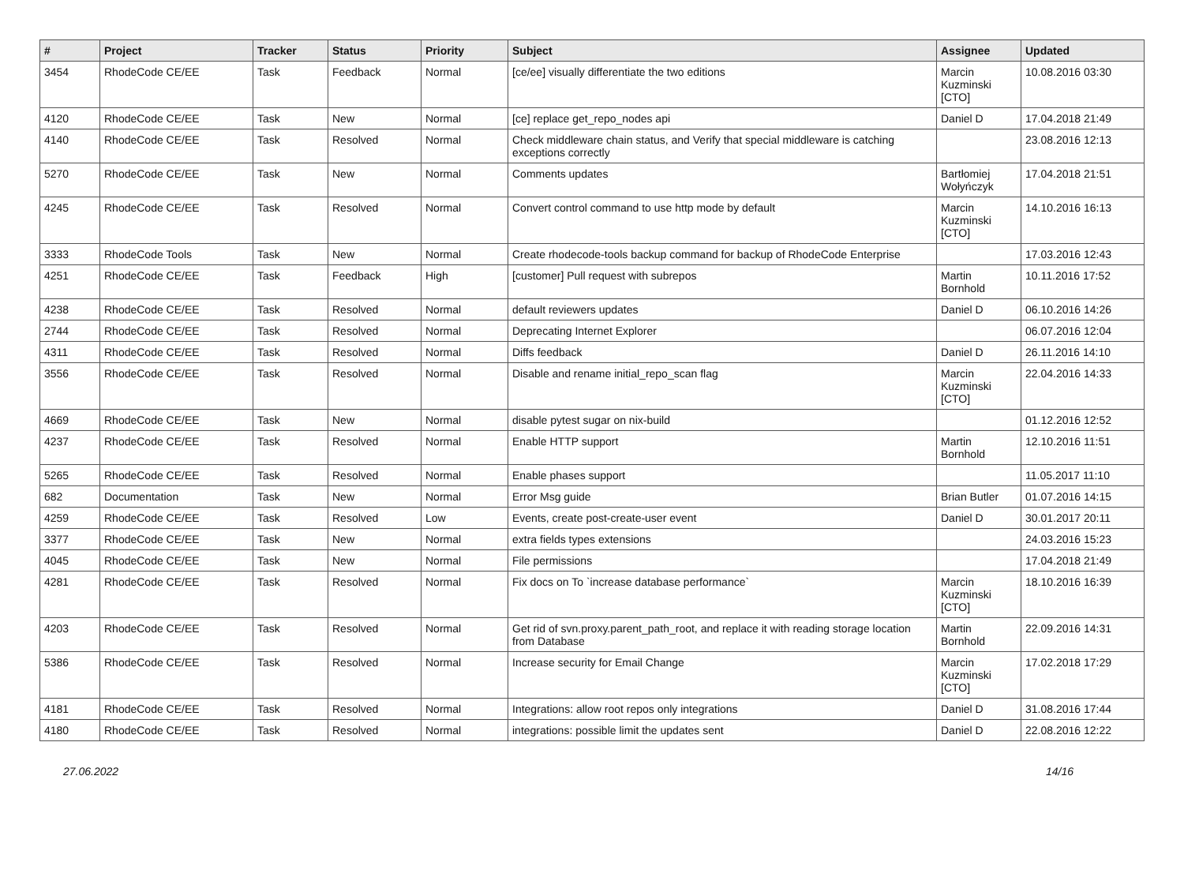| # | Project | Tracker | Status | Priority | Subject | Assignee | Updated |
| --- | --- | --- | --- | --- | --- | --- | --- |
| 3454 | RhodeCode CE/EE | Task | Feedback | Normal | [ce/ee] visually differentiate the two editions | Marcin Kuzminski [CTO] | 10.08.2016 03:30 |
| 4120 | RhodeCode CE/EE | Task | New | Normal | [ce] replace get_repo_nodes api | Daniel D | 17.04.2018 21:49 |
| 4140 | RhodeCode CE/EE | Task | Resolved | Normal | Check middleware chain status, and Verify that special middleware is catching exceptions correctly | | 23.08.2016 12:13 |
| 5270 | RhodeCode CE/EE | Task | New | Normal | Comments updates | Bartłomiej Wołyńczyk | 17.04.2018 21:51 |
| 4245 | RhodeCode CE/EE | Task | Resolved | Normal | Convert control command to use http mode by default | Marcin Kuzminski [CTO] | 14.10.2016 16:13 |
| 3333 | RhodeCode Tools | Task | New | Normal | Create rhodecode-tools backup command for backup of RhodeCode Enterprise | | 17.03.2016 12:43 |
| 4251 | RhodeCode CE/EE | Task | Feedback | High | [customer] Pull request with subrepos | Martin Bornhold | 10.11.2016 17:52 |
| 4238 | RhodeCode CE/EE | Task | Resolved | Normal | default reviewers updates | Daniel D | 06.10.2016 14:26 |
| 2744 | RhodeCode CE/EE | Task | Resolved | Normal | Deprecating Internet Explorer | | 06.07.2016 12:04 |
| 4311 | RhodeCode CE/EE | Task | Resolved | Normal | Diffs feedback | Daniel D | 26.11.2016 14:10 |
| 3556 | RhodeCode CE/EE | Task | Resolved | Normal | Disable and rename initial_repo_scan flag | Marcin Kuzminski [CTO] | 22.04.2016 14:33 |
| 4669 | RhodeCode CE/EE | Task | New | Normal | disable pytest sugar on nix-build | | 01.12.2016 12:52 |
| 4237 | RhodeCode CE/EE | Task | Resolved | Normal | Enable HTTP support | Martin Bornhold | 12.10.2016 11:51 |
| 5265 | RhodeCode CE/EE | Task | Resolved | Normal | Enable phases support | | 11.05.2017 11:10 |
| 682 | Documentation | Task | New | Normal | Error Msg guide | Brian Butler | 01.07.2016 14:15 |
| 4259 | RhodeCode CE/EE | Task | Resolved | Low | Events, create post-create-user event | Daniel D | 30.01.2017 20:11 |
| 3377 | RhodeCode CE/EE | Task | New | Normal | extra fields types extensions | | 24.03.2016 15:23 |
| 4045 | RhodeCode CE/EE | Task | New | Normal | File permissions | | 17.04.2018 21:49 |
| 4281 | RhodeCode CE/EE | Task | Resolved | Normal | Fix docs on To `increase database performance` | Marcin Kuzminski [CTO] | 18.10.2016 16:39 |
| 4203 | RhodeCode CE/EE | Task | Resolved | Normal | Get rid of svn.proxy.parent_path_root, and replace it with reading storage location from Database | Martin Bornhold | 22.09.2016 14:31 |
| 5386 | RhodeCode CE/EE | Task | Resolved | Normal | Increase security for Email Change | Marcin Kuzminski [CTO] | 17.02.2018 17:29 |
| 4181 | RhodeCode CE/EE | Task | Resolved | Normal | Integrations: allow root repos only integrations | Daniel D | 31.08.2016 17:44 |
| 4180 | RhodeCode CE/EE | Task | Resolved | Normal | integrations: possible limit the updates sent | Daniel D | 22.08.2016 12:22 |
27.06.2022 14/16